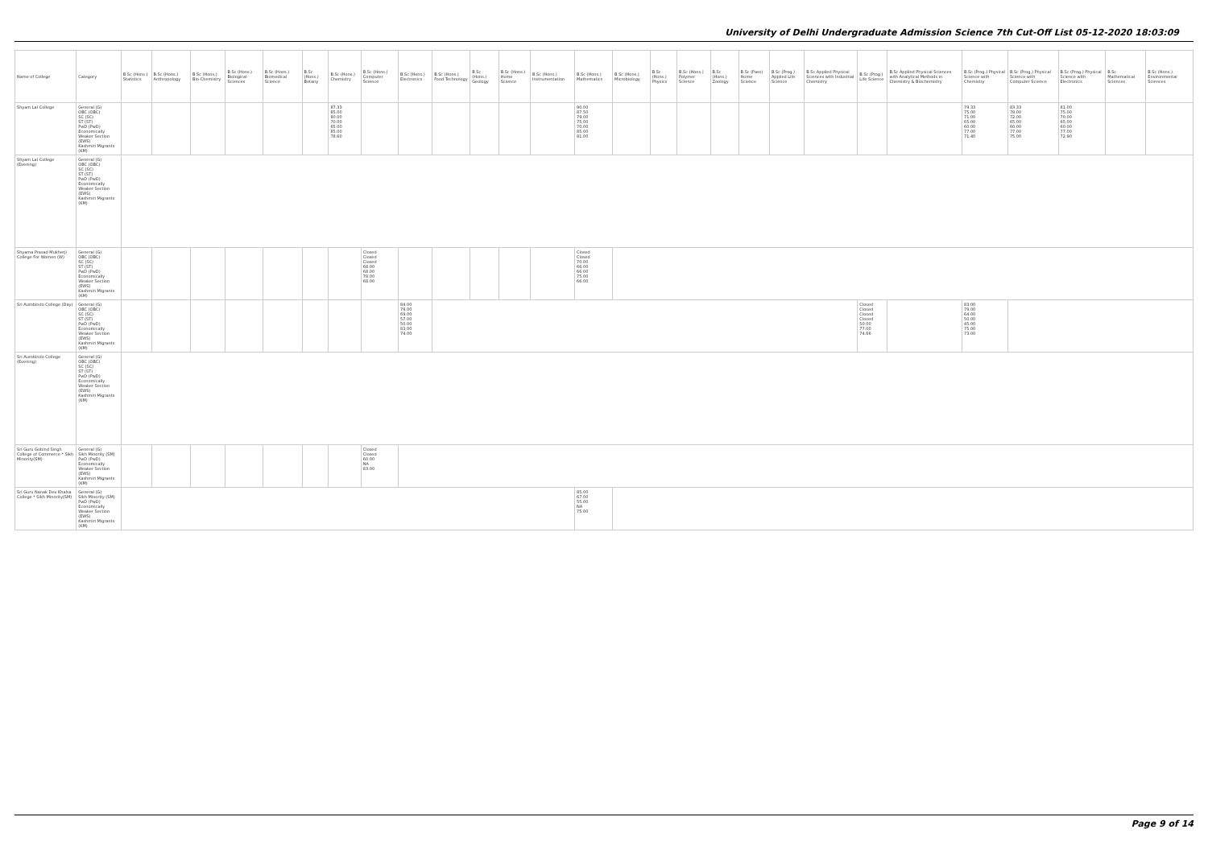University of Delhi Undergraduate Admission Science 7th Cut-Off List 05-12-2020 18:03:09
| Name of College | Category | B.Sc (Hons.) Statistics | B.Sc (Hons.) Anthropology | B.Sc (Hons.) Bio-Chemistry | B.Sc (Hons.) Biological Sciences | B.Sc (Hons.) Biomedical Science | B.Sc (Hons.) Botany | B.Sc (Hons.) Chemistry | B.Sc (Hons.) Computer Science | B.Sc (Hons.) Electronics | B.Sc (Hons.) Food Technology | B.Sc (Hons.) Geology | B.Sc (Hons.) Home Science | B.Sc (Hons.) Instrumentation | B.Sc (Hons.) Mathematics | B.Sc (Hons.) Microbiology | B.Sc (Hons.) Physics | B.Sc (Hons.) Polymer Science | B.Sc (Hons.) Zoology | B.Sc (Pass) Home Science | B.Sc (Prog.) Applied Life Science | B.Sc Applied Physical Sciences with Industrial Chemistry | B.Sc (Prog.) Life Science | B.Sc Applied Physical Sciences with Analytical Methods in Chemistry & Biochemistry | B.Sc (Prog.) Physical Science with Chemistry | B.Sc (Prog.) Physical Science with Computer Science | B.Sc (Prog.) Physical Science with Electronics | B.Sc Mathematical Sciences | B.Sc (Hons.) Environmental Sciences |
| --- | --- | --- | --- | --- | --- | --- | --- | --- | --- | --- | --- | --- | --- | --- | --- | --- | --- | --- | --- | --- | --- | --- | --- | --- | --- | --- | --- | --- | --- |
| Shyam Lal College | General (G) OBC (OBC) SC (SC) ST (ST) PwD (PwD) Economically Weaker Section (EWS) Kashmiri Migrants (KM) | | | | | | | 87.33 85.00 80.00 70.00 65.00 85.00 78.60 | | | | | | | 90.00 87.50 79.00 75.00 70.00 85.00 81.00 | | | | | | | | | | 79.33 75.00 71.00 65.00 60.00 77.00 71.40 | 83.33 78.00 72.00 65.00 60.00 77.00 75.00 | 81.00 75.00 70.00 65.00 60.00 77.00 72.90 | | |
| Shyam Lal College (Evening) | General (G) OBC (OBC) SC (SC) ST (ST) PwD (PwD) Economically Weaker Section (EWS) Kashmiri Migrants (KM) | | | | | | | | | | | | | | | | | | | | | | | | | | | | |
| Shyama Prasad Mukherji College For Women (W) | General (G) OBC (OBC) SC (SC) ST (ST) PwD (PwD) Economically Weaker Section (EWS) Kashmiri Migrants (KM) | | | | | | | | Closed Closed Closed 68.00 68.00 78.00 68.00 | | | | | | Closed Closed 70.00 66.00 66.00 75.00 66.00 | | | | | | | | | | | | | | |
| Sri Aurobindo College (Day) | General (G) OBC (OBC) SC (SC) ST (ST) PwD (PwD) Economically Weaker Section (EWS) Kashmiri Migrants (KM) | | | | | | | | | 84.00 79.00 69.00 57.00 50.00 83.00 74.00 | | | | | | | | | | | | | Closed Closed Closed Closed 50.00 77.00 74.66 | | 83.00 79.00 64.00 50.00 45.00 75.00 73.00 | | | | |
| Sri Aurobindo College (Evening) | General (G) OBC (OBC) SC (SC) ST (ST) PwD (PwD) Economically Weaker Section (EWS) Kashmiri Migrants (KM) | | | | | | | | | | | | | | | | | | | | | | | | | | | | |
| Sri Guru Gobind Singh College of Commerce * Sikh Minority(SM) | General (G) Sikh Minority (SM) PwD (PwD) Economically Weaker Section (EWS) Kashmiri Migrants (KM) | | | | | | | | Closed Closed 60.00 NA 83.00 | | | | | | | | | | | | | | | | | | | | |
| Sri Guru Nanak Dev Khalsa College * Sikh Minority(SM) | General (G) Sikh Minority (SM) PwD (PwD) Economically Weaker Section (EWS) Kashmiri Migrants (KM) | | | | | | | | | | | | | | 85.00 67.00 55.00 NA 75.00 | | | | | | | | | | | | | | |
Page 9 of 14